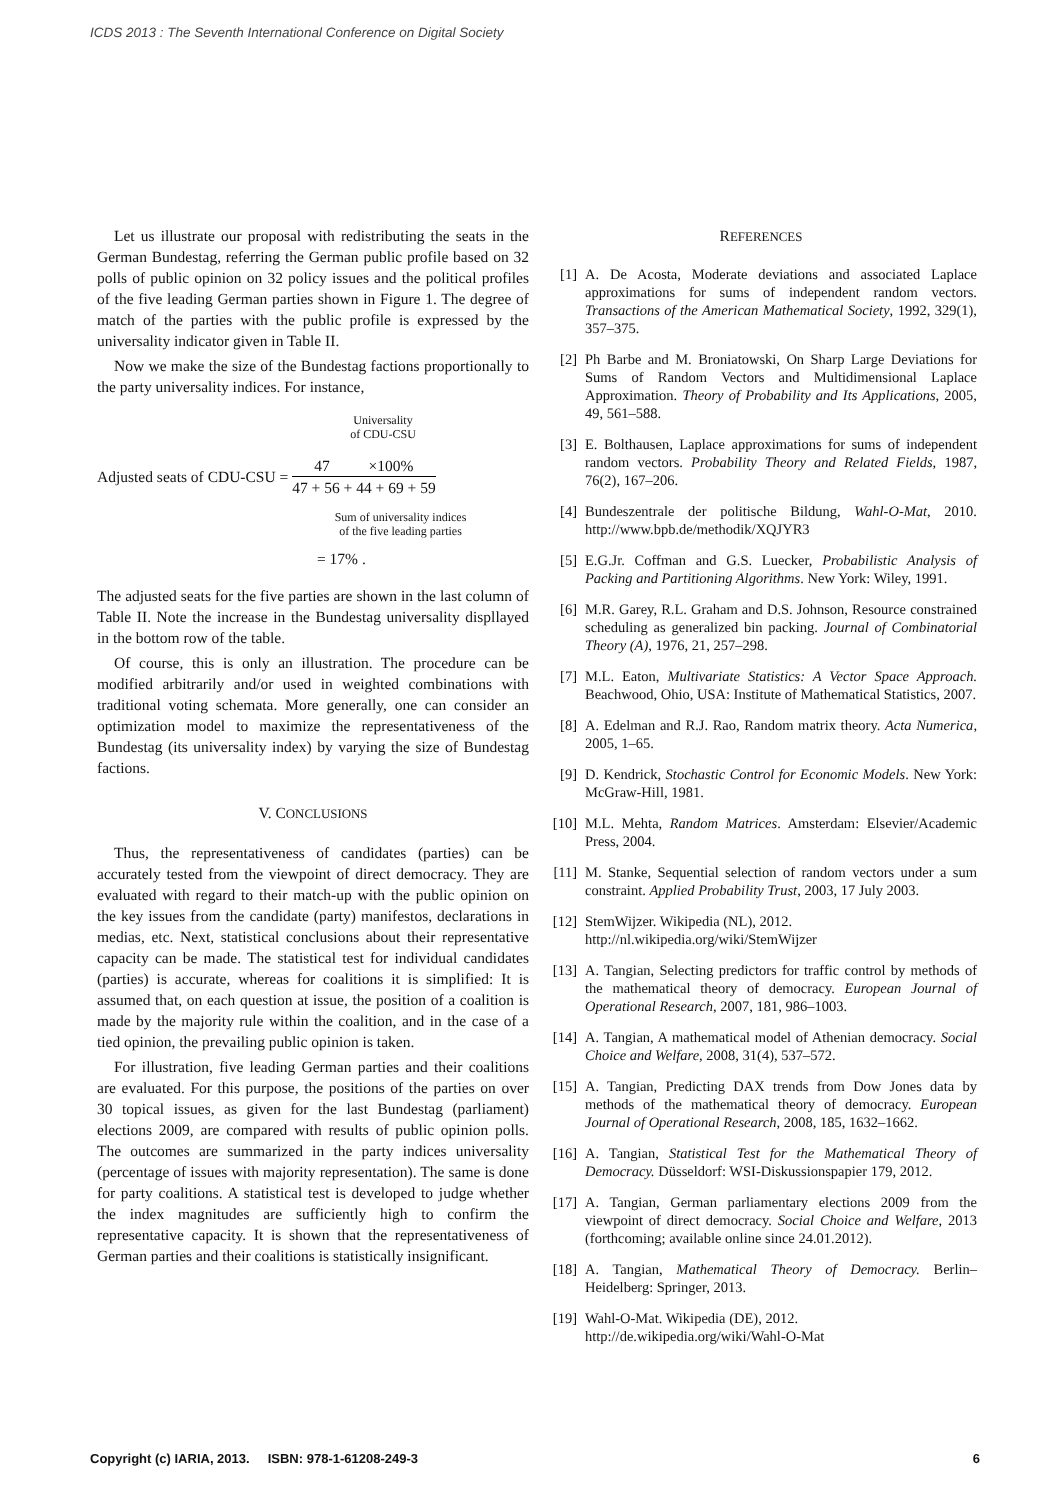ICDS 2013 : The Seventh International Conference on Digital Society
Let us illustrate our proposal with redistributing the seats in the German Bundestag, referring the German public profile based on 32 polls of public opinion on 32 policy issues and the political profiles of the five leading German parties shown in Figure 1. The degree of match of the parties with the public profile is expressed by the universality indicator given in Table II.
Now we make the size of the Bundestag factions proportionally to the party universality indices. For instance,
Universality
of CDU-CSU
Adjusted seats of CDU-CSU =
47 ×100%
47 + 56 + 44 + 69 + 59
Sum of universality indices
of the five leading parties
= 17% .
The adjusted seats for the five parties are shown in the last column of Table II. Note the increase in the Bundestag universality displlayed in the bottom row of the table.
Of course, this is only an illustration. The procedure can be modified arbitrarily and/or used in weighted combinations with traditional voting schemata. More generally, one can consider an optimization model to maximize the representativeness of the Bundestag (its universality index) by varying the size of Bundestag factions.
V. CONCLUSIONS
Thus, the representativeness of candidates (parties) can be accurately tested from the viewpoint of direct democracy. They are evaluated with regard to their match-up with the public opinion on the key issues from the candidate (party) manifestos, declarations in medias, etc. Next, statistical conclusions about their representative capacity can be made. The statistical test for individual candidates (parties) is accurate, whereas for coalitions it is simplified: It is assumed that, on each question at issue, the position of a coalition is made by the majority rule within the coalition, and in the case of a tied opinion, the prevailing public opinion is taken.
For illustration, five leading German parties and their coalitions are evaluated. For this purpose, the positions of the parties on over 30 topical issues, as given for the last Bundestag (parliament) elections 2009, are compared with results of public opinion polls. The outcomes are summarized in the party indices universality (percentage of issues with majority representation). The same is done for party coalitions. A statistical test is developed to judge whether the index magnitudes are sufficiently high to confirm the representative capacity. It is shown that the representativeness of German parties and their coalitions is statistically insignificant.
REFERENCES
[1] A. De Acosta, Moderate deviations and associated Laplace approximations for sums of independent random vectors. Transactions of the American Mathematical Society, 1992, 329(1), 357–375.
[2] Ph Barbe and M. Broniatowski, On Sharp Large Deviations for Sums of Random Vectors and Multidimensional Laplace Approximation. Theory of Probability and Its Applications, 2005, 49, 561–588.
[3] E. Bolthausen, Laplace approximations for sums of independent random vectors. Probability Theory and Related Fields, 1987, 76(2), 167–206.
[4] Bundeszentrale der politische Bildung, Wahl-O-Mat, 2010. http://www.bpb.de/methodik/XQJYR3
[5] E.G.Jr. Coffman and G.S. Luecker, Probabilistic Analysis of Packing and Partitioning Algorithms. New York: Wiley, 1991.
[6] M.R. Garey, R.L. Graham and D.S. Johnson, Resource constrained scheduling as generalized bin packing. Journal of Combinatorial Theory (A), 1976, 21, 257–298.
[7] M.L. Eaton, Multivariate Statistics: A Vector Space Approach. Beachwood, Ohio, USA: Institute of Mathematical Statistics, 2007.
[8] A. Edelman and R.J. Rao, Random matrix theory. Acta Numerica, 2005, 1–65.
[9] D. Kendrick, Stochastic Control for Economic Models. New York: McGraw-Hill, 1981.
[10] M.L. Mehta, Random Matrices. Amsterdam: Elsevier/Academic Press, 2004.
[11] M. Stanke, Sequential selection of random vectors under a sum constraint. Applied Probability Trust, 2003, 17 July 2003.
[12] StemWijzer. Wikipedia (NL), 2012.
http://nl.wikipedia.org/wiki/StemWijzer
[13] A. Tangian, Selecting predictors for traffic control by methods of the mathematical theory of democracy. European Journal of Operational Research, 2007, 181, 986–1003.
[14] A. Tangian, A mathematical model of Athenian democracy. Social Choice and Welfare, 2008, 31(4), 537–572.
[15] A. Tangian, Predicting DAX trends from Dow Jones data by methods of the mathematical theory of democracy. European Journal of Operational Research, 2008, 185, 1632–1662.
[16] A. Tangian, Statistical Test for the Mathematical Theory of Democracy. Düsseldorf: WSI-Diskussionspapier 179, 2012.
[17] A. Tangian, German parliamentary elections 2009 from the viewpoint of direct democracy. Social Choice and Welfare, 2013 (forthcoming; available online since 24.01.2012).
[18] A. Tangian, Mathematical Theory of Democracy. Berlin–Heidelberg: Springer, 2013.
[19] Wahl-O-Mat. Wikipedia (DE), 2012.
http://de.wikipedia.org/wiki/Wahl-O-Mat
Copyright (c) IARIA, 2013. ISBN: 978-1-61208-249-3 6